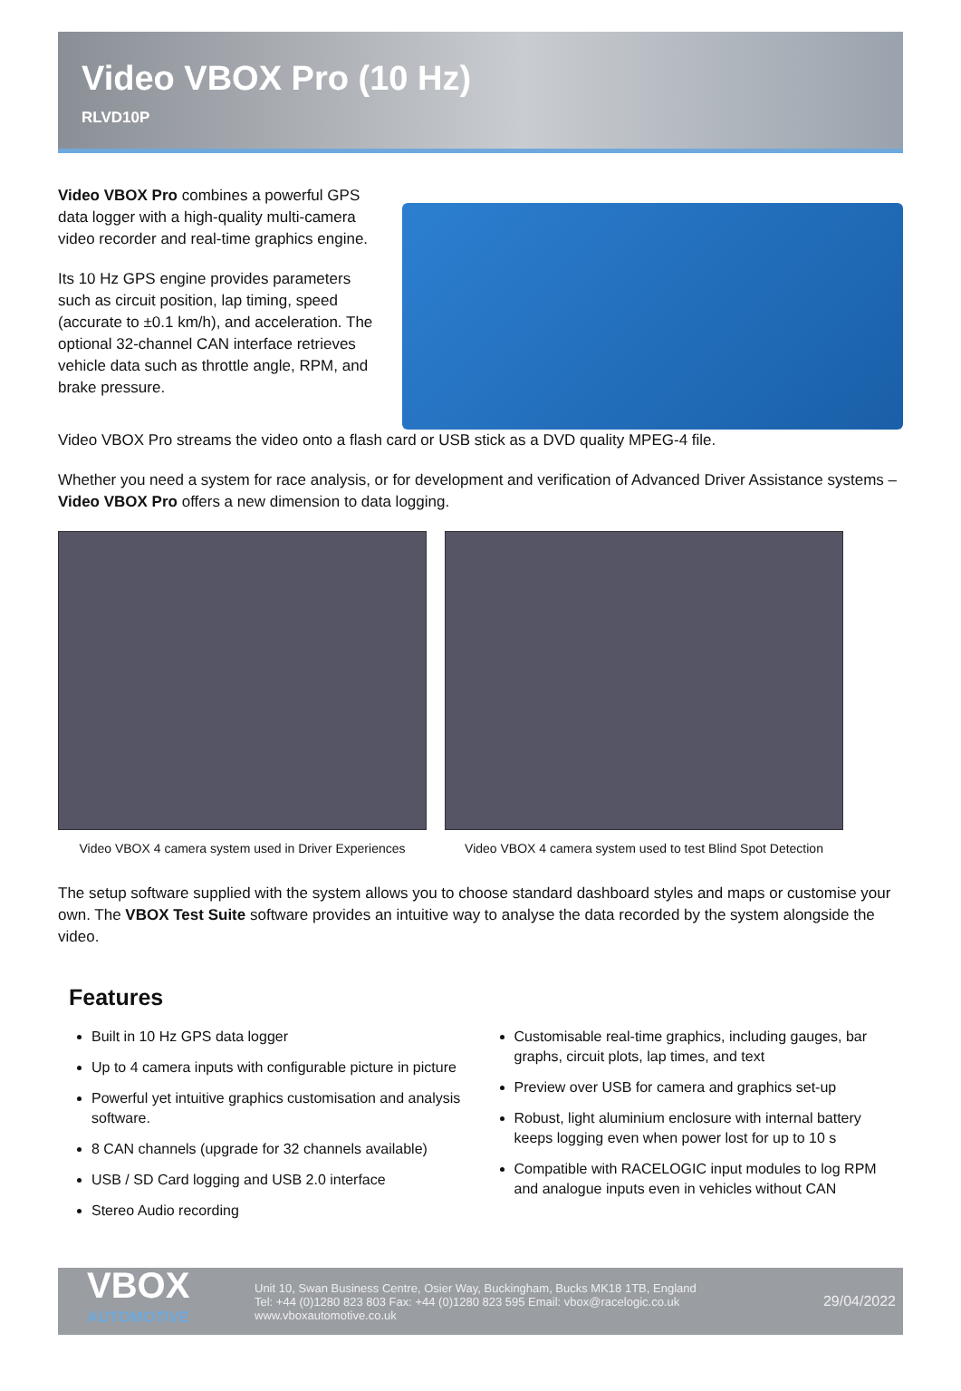Video VBOX Pro (10 Hz)
RLVD10P
Video VBOX Pro combines a powerful GPS data logger with a high-quality multi-camera video recorder and real-time graphics engine.
Its 10 Hz GPS engine provides parameters such as circuit position, lap timing, speed (accurate to ±0.1 km/h), and acceleration. The optional 32-channel CAN interface retrieves vehicle data such as throttle angle, RPM, and brake pressure.
Video VBOX Pro streams the video onto a flash card or USB stick as a DVD quality MPEG-4 file.
Whether you need a system for race analysis, or for development and verification of Advanced Driver Assistance systems – Video VBOX Pro offers a new dimension to data logging.
Video VBOX 4 camera system used in Driver Experiences
Video VBOX 4 camera system used to test Blind Spot Detection
The setup software supplied with the system allows you to choose standard dashboard styles and maps or customise your own. The VBOX Test Suite software provides an intuitive way to analyse the data recorded by the system alongside the video.
Features
Built in 10 Hz GPS data logger
Up to 4 camera inputs with configurable picture in picture
Powerful yet intuitive graphics customisation and analysis software.
8 CAN channels (upgrade for 32 channels available)
USB / SD Card logging and USB 2.0 interface
Stereo Audio recording
Customisable real-time graphics, including gauges, bar graphs, circuit plots, lap times, and text
Preview over USB for camera and graphics set-up
Robust, light aluminium enclosure with internal battery keeps logging even when power lost for up to 10 s
Compatible with RACELOGIC input modules to log RPM and analogue inputs even in vehicles without CAN
VBOX
AUTOMOTIVE
Unit 10, Swan Business Centre, Osier Way, Buckingham, Bucks MK18 1TB, England
Tel: +44 (0)1280 823 803 Fax: +44 (0)1280 823 595 Email: vbox@racelogic.co.uk
www.vboxautomotive.co.uk
29/04/2022